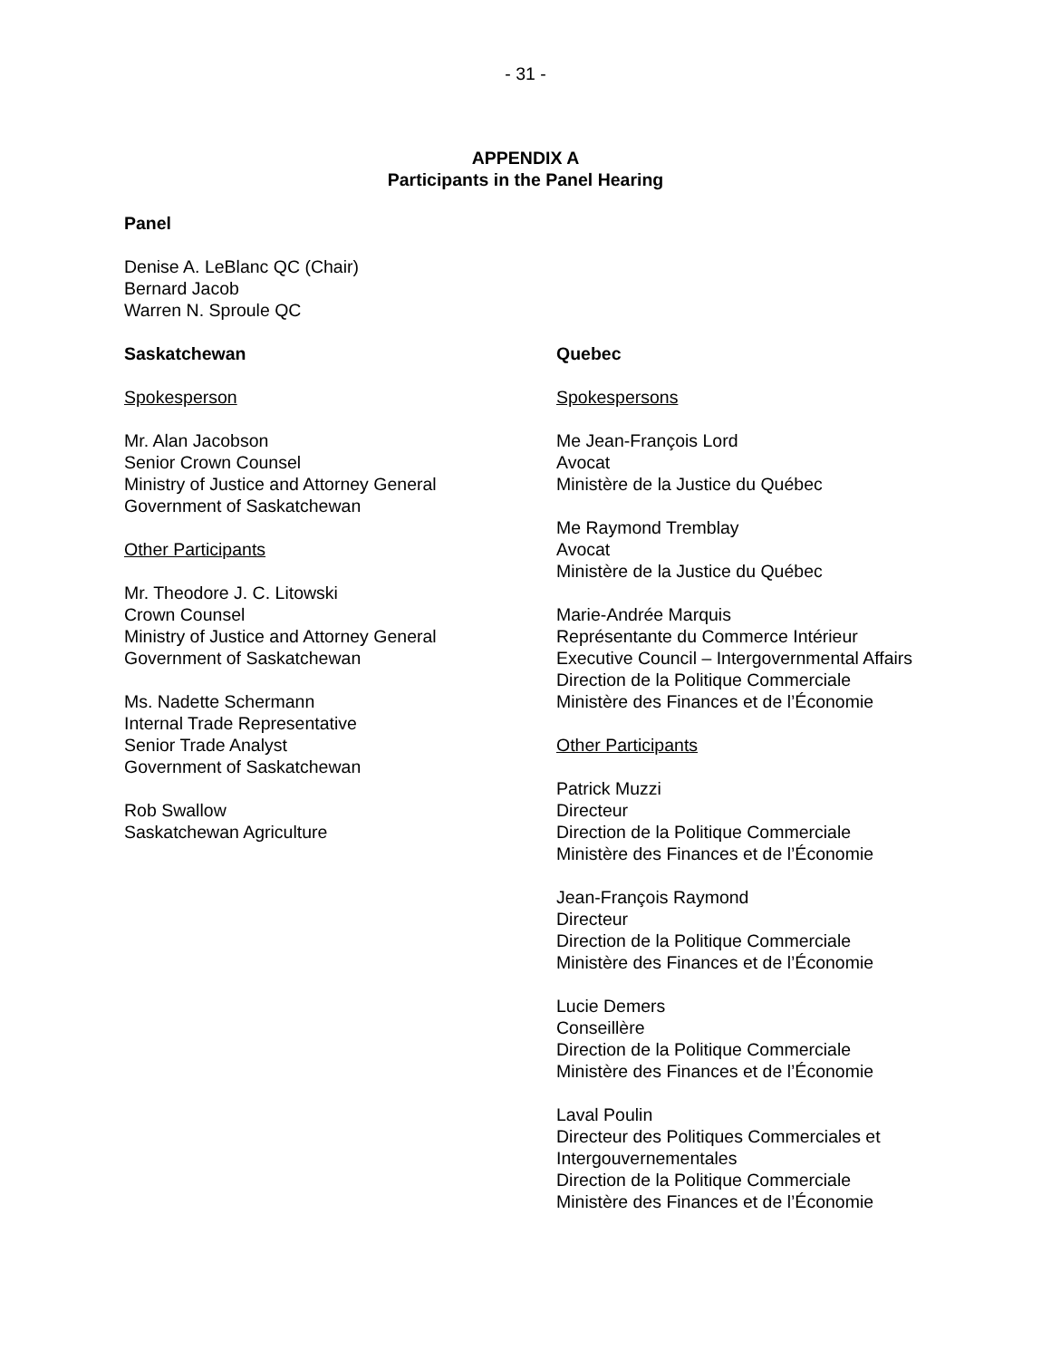- 31 -
APPENDIX A
Participants in the Panel Hearing
Panel
Denise A. LeBlanc QC (Chair)
Bernard Jacob
Warren N. Sproule QC
Saskatchewan
Spokesperson
Mr. Alan Jacobson
Senior Crown Counsel
Ministry of Justice and Attorney General
Government of Saskatchewan
Other Participants
Mr. Theodore J. C. Litowski
Crown Counsel
Ministry of Justice and Attorney General
Government of Saskatchewan
Ms. Nadette Schermann
Internal Trade Representative
Senior Trade Analyst
Government of Saskatchewan
Rob Swallow
Saskatchewan Agriculture
Quebec
Spokespersons
Me Jean-François Lord
Avocat
Ministère de la Justice du Québec
Me Raymond Tremblay
Avocat
Ministère de la Justice du Québec
Marie-Andrée Marquis
Représentante du Commerce Intérieur
Executive Council – Intergovernmental Affairs Direction de la Politique Commerciale
Ministère des Finances et de l’Économie
Other Participants
Patrick Muzzi
Directeur
Direction de la Politique Commerciale
Ministère des Finances et de l’Économie
Jean-François Raymond
Directeur
Direction de la Politique Commerciale
Ministère des Finances et de l’Économie
Lucie Demers
Conseillère
Direction de la Politique Commerciale
Ministère des Finances et de l’Économie
Laval Poulin
Directeur des Politiques Commerciales et Intergouvernementales
Direction de la Politique Commerciale
Ministère des Finances et de l’Économie